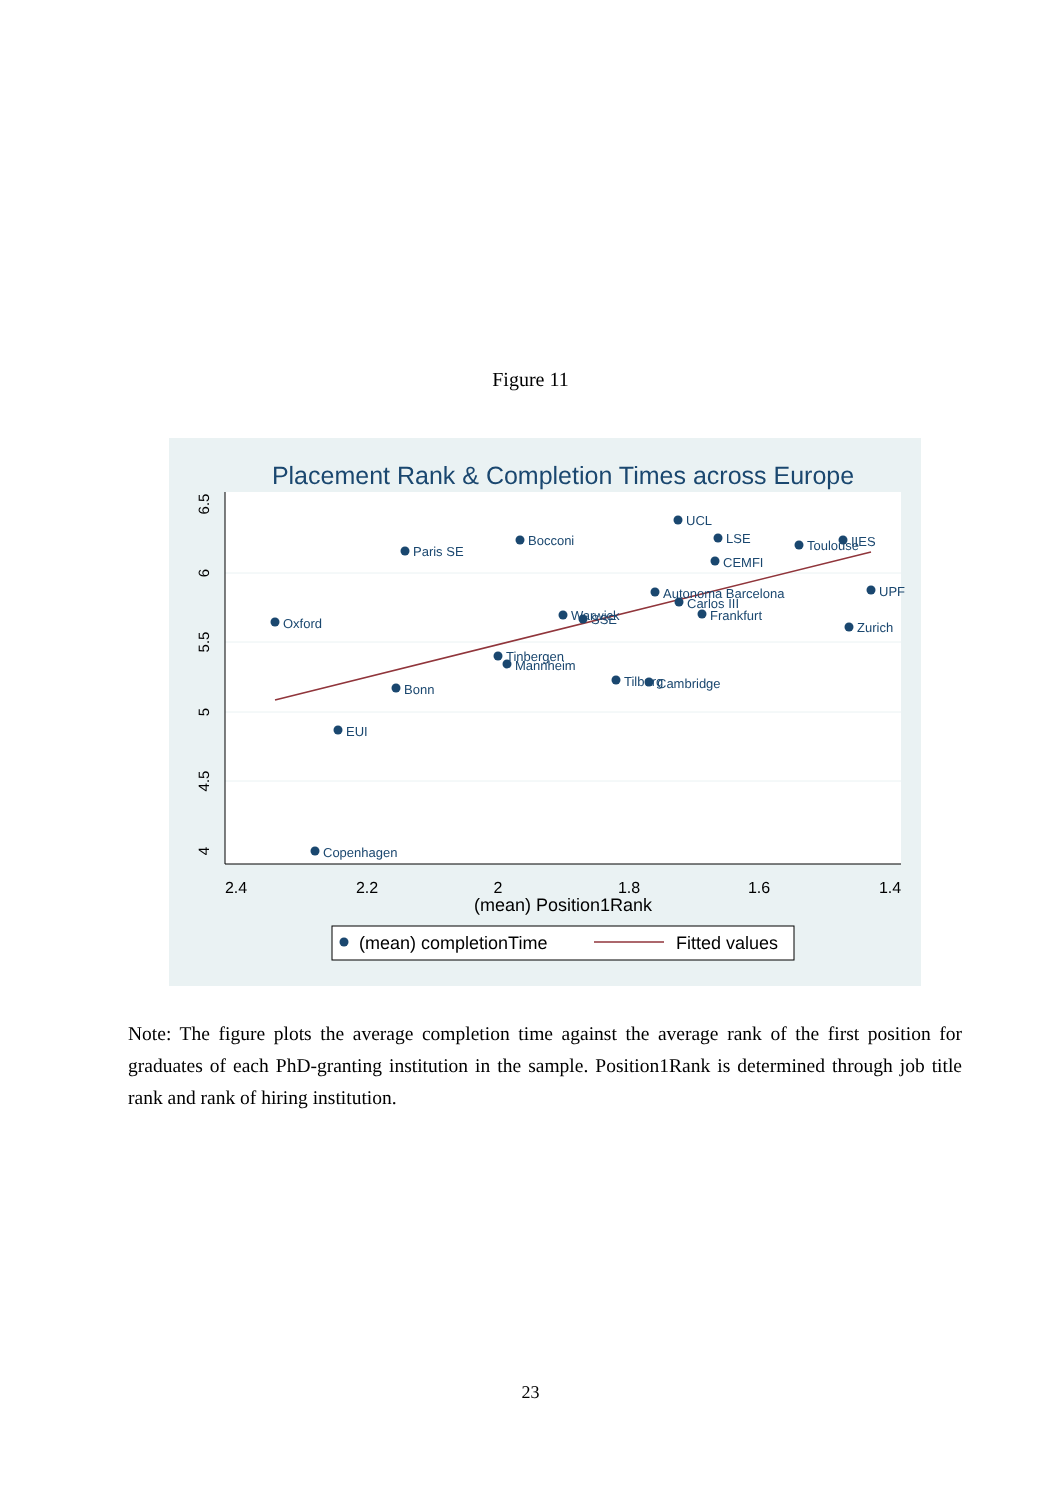Figure 11
Placement Rank & Completion Times across Europe
2.4
2.2
2
1.8
1.6
1.4
(mean) Position1Rank
6.5
6
5.5
5
4.5
4
UCL
LSE
Bocconi
Paris SE
Toulouse
IIES
CEMFI
Autonoma Barcelona
Carlos III
Frankfurt
UPF
Warwick
SSE
Oxford
Zurich
Tinbergen
Mannheim
Tilburg
Cambridge
Bonn
EUI
Copenhagen
(mean) completionTime
Fitted values
Note: The figure plots the average completion time against the average rank of the first position for graduates of each PhD-granting institution in the sample. Position1Rank is determined through job title rank and rank of hiring institution.
23